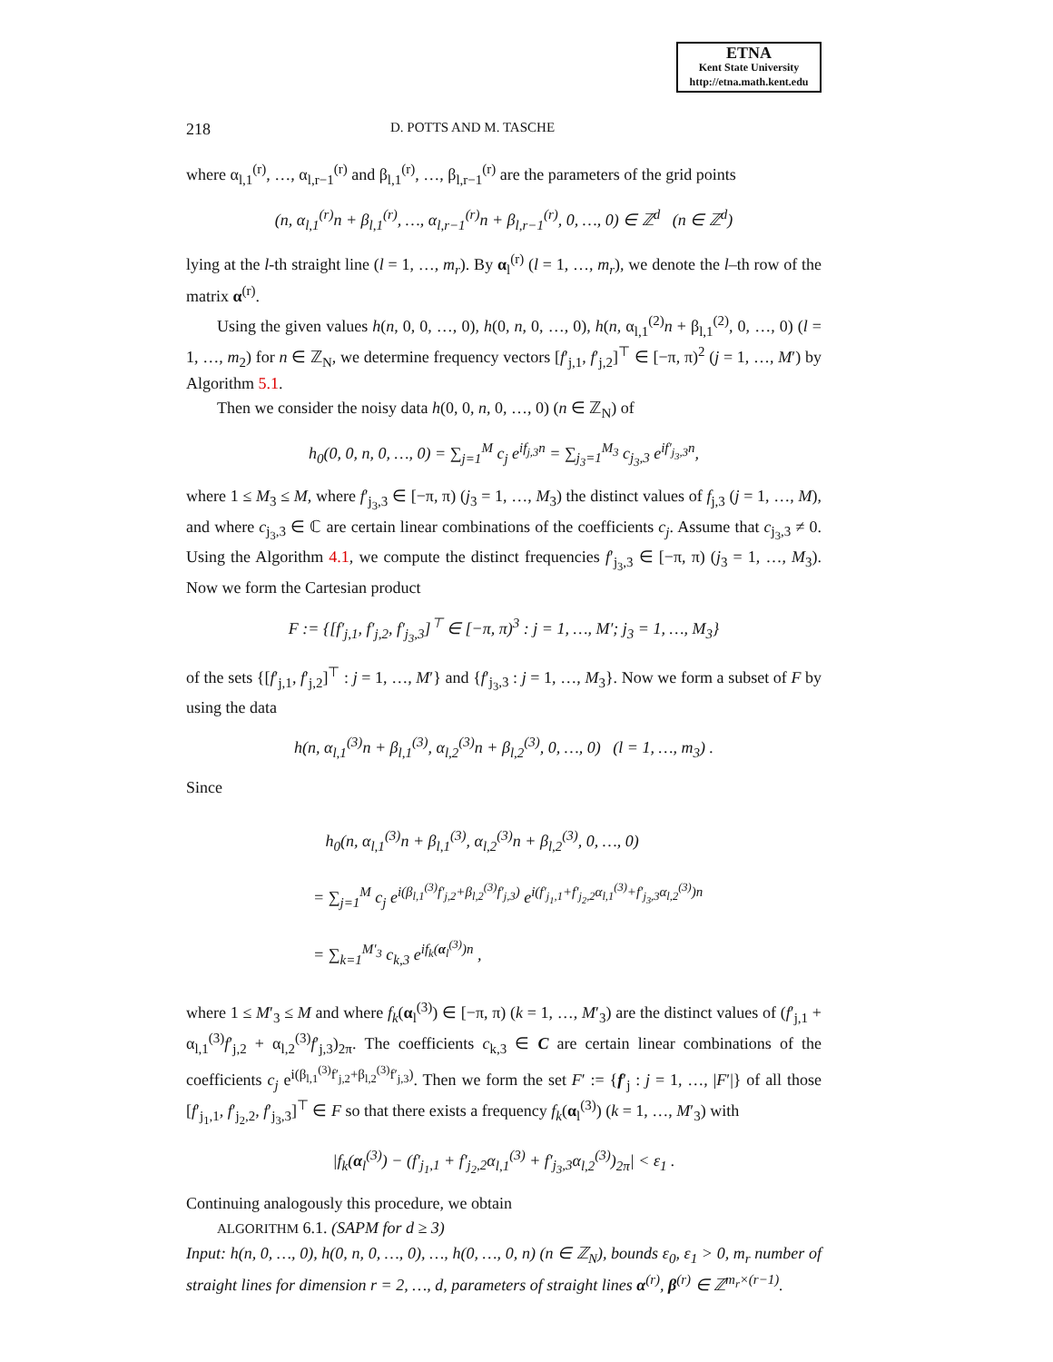ETNA
Kent State University
http://etna.math.kent.edu
218 D. POTTS AND M. TASCHE
where α<sub>l,1</sub><sup>(r)</sup>, …, α<sub>l,r−1</sub><sup>(r)</sup> and β<sub>l,1</sub><sup>(r)</sup>, …, β<sub>l,r−1</sub><sup>(r)</sup> are the parameters of the grid points
(n, α<sub>l,1</sub><sup>(r)</sup>n + β<sub>l,1</sub><sup>(r)</sup>, …, α<sub>l,r−1</sub><sup>(r)</sup>n + β<sub>l,r−1</sub><sup>(r)</sup>, 0, …, 0) ∈ ℤ<sup>d</sup> (n ∈ ℤ<sup>d</sup>)
lying at the l-th straight line (l = 1, …, m<sub>r</sub>). By α<sub>l</sub><sup>(r)</sup> (l = 1, …, m<sub>r</sub>), we denote the l–th row of the matrix α<sup>(r)</sup>.
Using the given values h(n, 0, 0, …, 0), h(0, n, 0, …, 0), h(n, α<sub>l,1</sub><sup>(2)</sup>n + β<sub>l,1</sub><sup>(2)</sup>, 0, …, 0) (l = 1, …, m<sub>2</sub>) for n ∈ ℤ<sub>N</sub>, we determine frequency vectors [f′<sub>j,1</sub>, f′<sub>j,2</sub>]<sup>⊤</sup> ∈ [−π, π)<sup>2</sup> (j = 1, …, M′) by Algorithm 5.1.
Then we consider the noisy data h(0, 0, n, 0, …, 0) (n ∈ ℤ<sub>N</sub>) of
h<sub>0</sub>(0, 0, n, 0, …, 0) = ∑<sub>j=1</sub><sup>M</sup> c<sub>j</sub> e<sup>if<sub>j,3</sub>n</sup> = ∑<sub>j<sub>3</sub>=1</sub><sup>M<sub>3</sub></sup> c<sub>j<sub>3</sub>,3</sub> e<sup>if′<sub>j<sub>3</sub>,3</sub>n</sup>,
where 1 ≤ M<sub>3</sub> ≤ M, where f′<sub>j<sub>3</sub>,3</sub> ∈ [−π, π) (j<sub>3</sub> = 1, …, M<sub>3</sub>) the distinct values of f<sub>j,3</sub> (j = 1, …, M), and where c<sub>j<sub>3</sub>,3</sub> ∈ ℂ are certain linear combinations of the coefficients c<sub>j</sub>. Assume that c<sub>j<sub>3</sub>,3</sub> ≠ 0. Using the Algorithm 4.1, we compute the distinct frequencies f′<sub>j<sub>3</sub>,3</sub> ∈ [−π, π) (j<sub>3</sub> = 1, …, M<sub>3</sub>). Now we form the Cartesian product
F := {[f′<sub>j,1</sub>, f′<sub>j,2</sub>, f′<sub>j<sub>3</sub>,3</sub>]<sup>⊤</sup> ∈ [−π, π)<sup>3</sup> : j = 1, …, M′; j<sub>3</sub> = 1, …, M<sub>3</sub>}
of the sets {[f′<sub>j,1</sub>, f′<sub>j,2</sub>]<sup>⊤</sup> : j = 1, …, M′} and {f′<sub>j<sub>3</sub>,3</sub> : j = 1, …, M<sub>3</sub>}. Now we form a subset of F by using the data
h(n, α<sub>l,1</sub><sup>(3)</sup>n + β<sub>l,1</sub><sup>(3)</sup>, α<sub>l,2</sub><sup>(3)</sup>n + β<sub>l,2</sub><sup>(3)</sup>, 0, …, 0) (l = 1, …, m<sub>3</sub>) .
Since
h<sub>0</sub>(n, α<sub>l,1</sub><sup>(3)</sup>n + β<sub>l,1</sub><sup>(3)</sup>, α<sub>l,2</sub><sup>(3)</sup>n + β<sub>l,2</sub><sup>(3)</sup>, 0, …, 0)
= ∑<sub>j=1</sub><sup>M</sup> c<sub>j</sub> e<sup>i(β<sub>l,1</sub><sup>(3)</sup>f′<sub>j,2</sub>+β<sub>l,2</sub><sup>(3)</sup>f′<sub>j,3</sub>)</sup> e<sup>i(f′<sub>j<sub>1</sub>,1</sub>+f′<sub>j<sub>2</sub>,2</sub>α<sub>l,1</sub><sup>(3)</sup>+f′<sub>j<sub>3</sub>,3</sub>α<sub>l,2</sub><sup>(3)</sup>)n</sup>
= ∑<sub>k=1</sub><sup>M′<sub>3</sub></sup> c<sub>k,3</sub> e<sup>if<sub>k</sub>(α<sub>l</sub><sup>(3)</sup>)n</sup> ,
where 1 ≤ M′<sub>3</sub> ≤ M and where f<sub>k</sub>(α<sub>l</sub><sup>(3)</sup>) ∈ [−π, π) (k = 1, …, M′<sub>3</sub>) are the distinct values of (f′<sub>j,1</sub> + α<sub>l,1</sub><sup>(3)</sup>f′<sub>j,2</sub> + α<sub>l,2</sub><sup>(3)</sup>f′<sub>j,3</sub>)<sub>2π</sub>. The coefficients c<sub>k,3</sub> ∈ C are certain linear combinations of the coefficients c<sub>j</sub> e<sup>i(β<sub>l,1</sub><sup>(3)</sup>f′<sub>j,2</sub>+β<sub>l,2</sub><sup>(3)</sup>f′<sub>j,3</sub>)</sup>. Then we form the set F′ := {f′<sub>j</sub> : j = 1, …, |F′|} of all those [f′<sub>j<sub>1</sub>,1</sub>, f′<sub>j<sub>2</sub>,2</sub>, f′<sub>j<sub>3</sub>,3</sub>]<sup>⊤</sup> ∈ F so that there exists a frequency f<sub>k</sub>(α<sub>l</sub><sup>(3)</sup>) (k = 1, …, M′<sub>3</sub>) with
|f<sub>k</sub>(α<sub>l</sub><sup>(3)</sup>) − (f′<sub>j<sub>1</sub>,1</sub> + f′<sub>j<sub>2</sub>,2</sub>α<sub>l,1</sub><sup>(3)</sup> + f′<sub>j<sub>3</sub>,3</sub>α<sub>l,2</sub><sup>(3)</sup>)<sub>2π</sub>| < ε<sub>1</sub> .
Continuing analogously this procedure, we obtain
ALGORITHM 6.1. (SAPM for d ≥ 3)
Input: h(n, 0, …, 0), h(0, n, 0, …, 0), …, h(0, …, 0, n) (n ∈ ℤ<sub>N</sub>), bounds ε<sub>0</sub>, ε<sub>1</sub> > 0, m<sub>r</sub> number of straight lines for dimension r = 2, …, d, parameters of straight lines α<sup>(r)</sup>, β<sup>(r)</sup> ∈ ℤ<sup>m<sub>r</sub>×(r−1)</sup>.